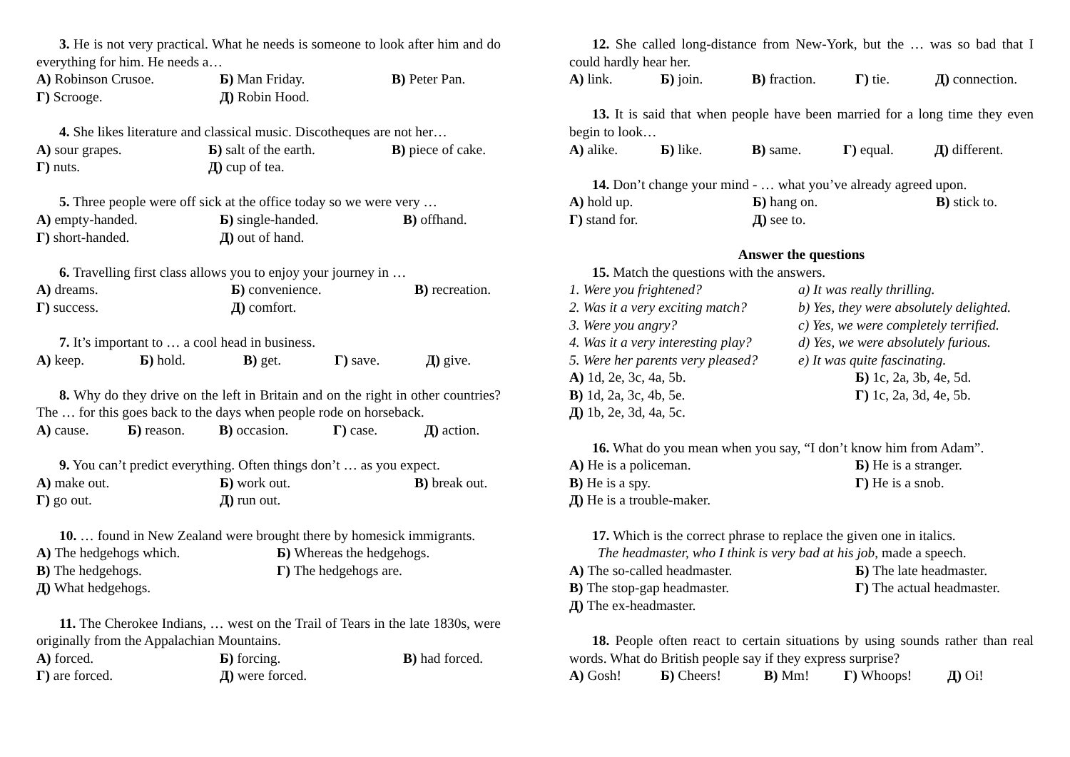3. He is not very practical. What he needs is someone to look after him and do everything for him. He needs a…
А) Robinson Crusoe. Б) Man Friday. В) Peter Pan.
Г) Scrooge. Д) Robin Hood.
4. She likes literature and classical music. Discotheques are not her…
А) sour grapes. Б) salt of the earth. В) piece of cake.
Г) nuts. Д) cup of tea.
5. Three people were off sick at the office today so we were very …
А) empty-handed. Б) single-handed. В) offhand.
Г) short-handed. Д) out of hand.
6. Travelling first class allows you to enjoy your journey in …
А) dreams. Б) convenience. В) recreation.
Г) success. Д) comfort.
7. It’s important to … a cool head in business.
А) keep. Б) hold. В) get. Г) save. Д) give.
8. Why do they drive on the left in Britain and on the right in other countries? The … for this goes back to the days when people rode on horseback.
А) cause. Б) reason. В) occasion. Г) case. Д) action.
9. You can’t predict everything. Often things don’t … as you expect.
А) make out. Б) work out. В) break out.
Г) go out. Д) run out.
10. … found in New Zealand were brought there by homesick immigrants.
А) The hedgehogs which. Б) Whereas the hedgehogs.
В) The hedgehogs. Г) The hedgehogs are.
Д) What hedgehogs.
11. The Cherokee Indians, … west on the Trail of Tears in the late 1830s, were originally from the Appalachian Mountains.
А) forced. Б) forcing. В) had forced.
Г) are forced. Д) were forced.
12. She called long-distance from New-York, but the … was so bad that I could hardly hear her.
А) link. Б) join. В) fraction. Г) tie. Д) connection.
13. It is said that when people have been married for a long time they even begin to look…
А) alike. Б) like. В) same. Г) equal. Д) different.
14. Don’t change your mind - … what you’ve already agreed upon.
А) hold up. Б) hang on. В) stick to.
Г) stand for. Д) see to.
Answer the questions
15. Match the questions with the answers.
1. Were you frightened? a) It was really thrilling.
2. Was it a very exciting match? b) Yes, they were absolutely delighted.
3. Were you angry? c) Yes, we were completely terrified.
4. Was it a very interesting play? d) Yes, we were absolutely furious.
5. Were her parents very pleased? e) It was quite fascinating.
А) 1d, 2e, 3c, 4a, 5b. Б) 1c, 2a, 3b, 4e, 5d.
В) 1d, 2a, 3c, 4b, 5e. Г) 1c, 2a, 3d, 4e, 5b.
Д) 1b, 2e, 3d, 4a, 5c.
16. What do you mean when you say, “I don’t know him from Adam”.
А) He is a policeman. Б) He is a stranger.
В) He is a spy. Г) He is a snob.
Д) He is a trouble-maker.
17. Which is the correct phrase to replace the given one in italics.
The headmaster, who I think is very bad at his job, made a speech.
А) The so-called headmaster. Б) The late headmaster.
В) The stop-gap headmaster. Г) The actual headmaster.
Д) The ex-headmaster.
18. People often react to certain situations by using sounds rather than real words. What do British people say if they express surprise?
А) Gosh! Б) Cheers! В) Mm! Г) Whoops! Д) Oi!